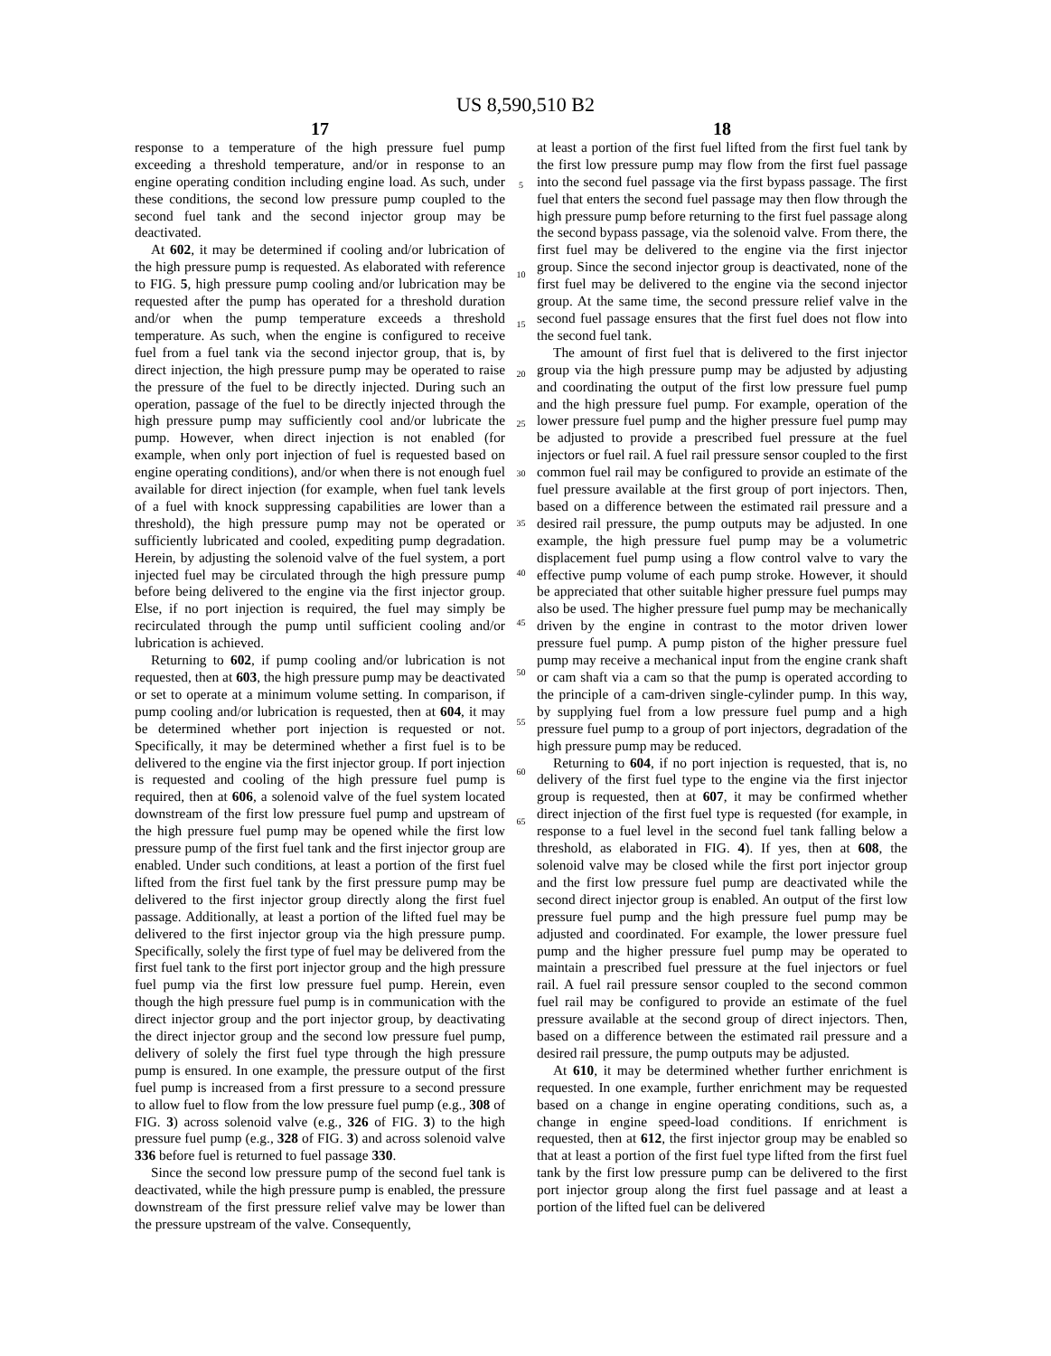US 8,590,510 B2
17
response to a temperature of the high pressure fuel pump exceeding a threshold temperature, and/or in response to an engine operating condition including engine load. As such, under these conditions, the second low pressure pump coupled to the second fuel tank and the second injector group may be deactivated.
At 602, it may be determined if cooling and/or lubrication of the high pressure pump is requested. As elaborated with reference to FIG. 5, high pressure pump cooling and/or lubrication may be requested after the pump has operated for a threshold duration and/or when the pump temperature exceeds a threshold temperature. As such, when the engine is configured to receive fuel from a fuel tank via the second injector group, that is, by direct injection, the high pressure pump may be operated to raise the pressure of the fuel to be directly injected. During such an operation, passage of the fuel to be directly injected through the high pressure pump may sufficiently cool and/or lubricate the pump. However, when direct injection is not enabled (for example, when only port injection of fuel is requested based on engine operating conditions), and/or when there is not enough fuel available for direct injection (for example, when fuel tank levels of a fuel with knock suppressing capabilities are lower than a threshold), the high pressure pump may not be operated or sufficiently lubricated and cooled, expediting pump degradation. Herein, by adjusting the solenoid valve of the fuel system, a port injected fuel may be circulated through the high pressure pump before being delivered to the engine via the first injector group. Else, if no port injection is required, the fuel may simply be recirculated through the pump until sufficient cooling and/or lubrication is achieved.
Returning to 602, if pump cooling and/or lubrication is not requested, then at 603, the high pressure pump may be deactivated or set to operate at a minimum volume setting. In comparison, if pump cooling and/or lubrication is requested, then at 604, it may be determined whether port injection is requested or not. Specifically, it may be determined whether a first fuel is to be delivered to the engine via the first injector group. If port injection is requested and cooling of the high pressure fuel pump is required, then at 606, a solenoid valve of the fuel system located downstream of the first low pressure fuel pump and upstream of the high pressure fuel pump may be opened while the first low pressure pump of the first fuel tank and the first injector group are enabled. Under such conditions, at least a portion of the first fuel lifted from the first fuel tank by the first pressure pump may be delivered to the first injector group directly along the first fuel passage. Additionally, at least a portion of the lifted fuel may be delivered to the first injector group via the high pressure pump. Specifically, solely the first type of fuel may be delivered from the first fuel tank to the first port injector group and the high pressure fuel pump via the first low pressure fuel pump. Herein, even though the high pressure fuel pump is in communication with the direct injector group and the port injector group, by deactivating the direct injector group and the second low pressure fuel pump, delivery of solely the first fuel type through the high pressure pump is ensured. In one example, the pressure output of the first fuel pump is increased from a first pressure to a second pressure to allow fuel to flow from the low pressure fuel pump (e.g., 308 of FIG. 3) across solenoid valve (e.g., 326 of FIG. 3) to the high pressure fuel pump (e.g., 328 of FIG. 3) and across solenoid valve 336 before fuel is returned to fuel passage 330.
Since the second low pressure pump of the second fuel tank is deactivated, while the high pressure pump is enabled, the pressure downstream of the first pressure relief valve may be lower than the pressure upstream of the valve. Consequently,
5
10
15
20
25
30
35
40
45
50
55
60
65
18
at least a portion of the first fuel lifted from the first fuel tank by the first low pressure pump may flow from the first fuel passage into the second fuel passage via the first bypass passage. The first fuel that enters the second fuel passage may then flow through the high pressure pump before returning to the first fuel passage along the second bypass passage, via the solenoid valve. From there, the first fuel may be delivered to the engine via the first injector group. Since the second injector group is deactivated, none of the first fuel may be delivered to the engine via the second injector group. At the same time, the second pressure relief valve in the second fuel passage ensures that the first fuel does not flow into the second fuel tank.
The amount of first fuel that is delivered to the first injector group via the high pressure pump may be adjusted by adjusting and coordinating the output of the first low pressure fuel pump and the high pressure fuel pump. For example, operation of the lower pressure fuel pump and the higher pressure fuel pump may be adjusted to provide a prescribed fuel pressure at the fuel injectors or fuel rail. A fuel rail pressure sensor coupled to the first common fuel rail may be configured to provide an estimate of the fuel pressure available at the first group of port injectors. Then, based on a difference between the estimated rail pressure and a desired rail pressure, the pump outputs may be adjusted. In one example, the high pressure fuel pump may be a volumetric displacement fuel pump using a flow control valve to vary the effective pump volume of each pump stroke. However, it should be appreciated that other suitable higher pressure fuel pumps may also be used. The higher pressure fuel pump may be mechanically driven by the engine in contrast to the motor driven lower pressure fuel pump. A pump piston of the higher pressure fuel pump may receive a mechanical input from the engine crank shaft or cam shaft via a cam so that the pump is operated according to the principle of a cam-driven single-cylinder pump. In this way, by supplying fuel from a low pressure fuel pump and a high pressure fuel pump to a group of port injectors, degradation of the high pressure pump may be reduced.
Returning to 604, if no port injection is requested, that is, no delivery of the first fuel type to the engine via the first injector group is requested, then at 607, it may be confirmed whether direct injection of the first fuel type is requested (for example, in response to a fuel level in the second fuel tank falling below a threshold, as elaborated in FIG. 4). If yes, then at 608, the solenoid valve may be closed while the first port injector group and the first low pressure fuel pump are deactivated while the second direct injector group is enabled. An output of the first low pressure fuel pump and the high pressure fuel pump may be adjusted and coordinated. For example, the lower pressure fuel pump and the higher pressure fuel pump may be operated to maintain a prescribed fuel pressure at the fuel injectors or fuel rail. A fuel rail pressure sensor coupled to the second common fuel rail may be configured to provide an estimate of the fuel pressure available at the second group of direct injectors. Then, based on a difference between the estimated rail pressure and a desired rail pressure, the pump outputs may be adjusted.
At 610, it may be determined whether further enrichment is requested. In one example, further enrichment may be requested based on a change in engine operating conditions, such as, a change in engine speed-load conditions. If enrichment is requested, then at 612, the first injector group may be enabled so that at least a portion of the first fuel type lifted from the first fuel tank by the first low pressure pump can be delivered to the first port injector group along the first fuel passage and at least a portion of the lifted fuel can be delivered